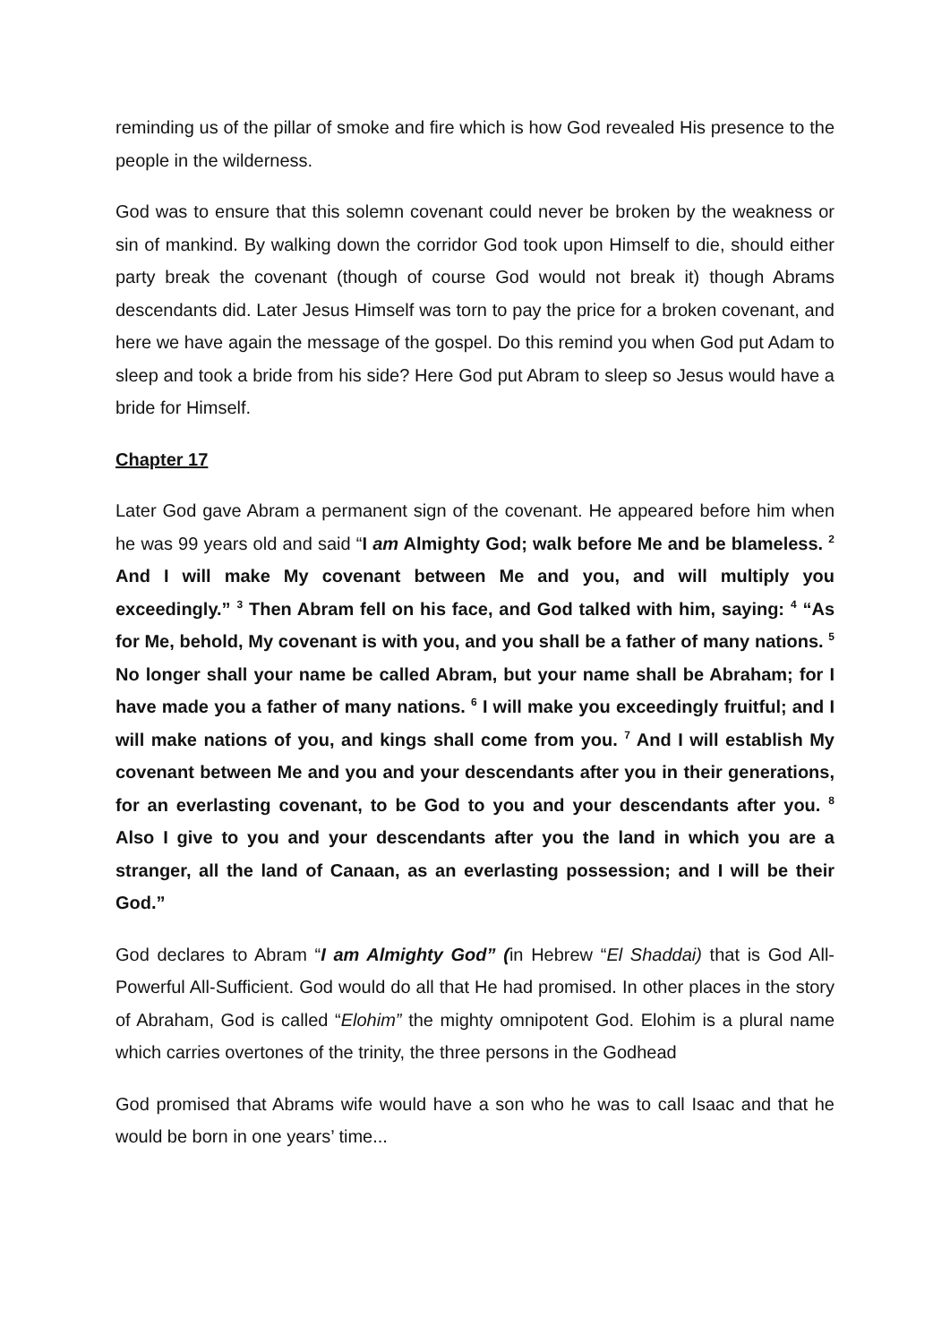reminding us of the pillar of smoke and fire which is how God revealed His presence to the people in the wilderness.
God was to ensure that this solemn covenant could never be broken by the weakness or sin of mankind. By walking down the corridor God took upon Himself to die, should either party break the covenant (though of course God would not break it) though Abrams descendants did. Later Jesus Himself was torn to pay the price for a broken covenant, and here we have again the message of the gospel. Do this remind you when God put Adam to sleep and took a bride from his side? Here God put Abram to sleep so Jesus would have a bride for Himself.
Chapter 17
Later God gave Abram a permanent sign of the covenant. He appeared before him when he was 99 years old and said “I am Almighty God; walk before Me and be blameless. <sup>2</sup> And I will make My covenant between Me and you, and will multiply you exceedingly.” <sup>3</sup> Then Abram fell on his face, and God talked with him, saying: <sup>4</sup> “As for Me, behold, My covenant is with you, and you shall be a father of many nations. <sup>5</sup> No longer shall your name be called Abram, but your name shall be Abraham; for I have made you a father of many nations. <sup>6</sup> I will make you exceedingly fruitful; and I will make nations of you, and kings shall come from you. <sup>7</sup> And I will establish My covenant between Me and you and your descendants after you in their generations, for an everlasting covenant, to be God to you and your descendants after you. <sup>8</sup> Also I give to you and your descendants after you the land in which you are a stranger, all the land of Canaan, as an everlasting possession; and I will be their God.”
God declares to Abram “I am Almighty God” (in Hebrew “El Shaddai) that is God All-Powerful All-Sufficient. God would do all that He had promised. In other places in the story of Abraham, God is called “Elohim” the mighty omnipotent God. Elohim is a plural name which carries overtones of the trinity, the three persons in the Godhead
God promised that Abrams wife would have a son who he was to call Isaac and that he would be born in one years’ time...